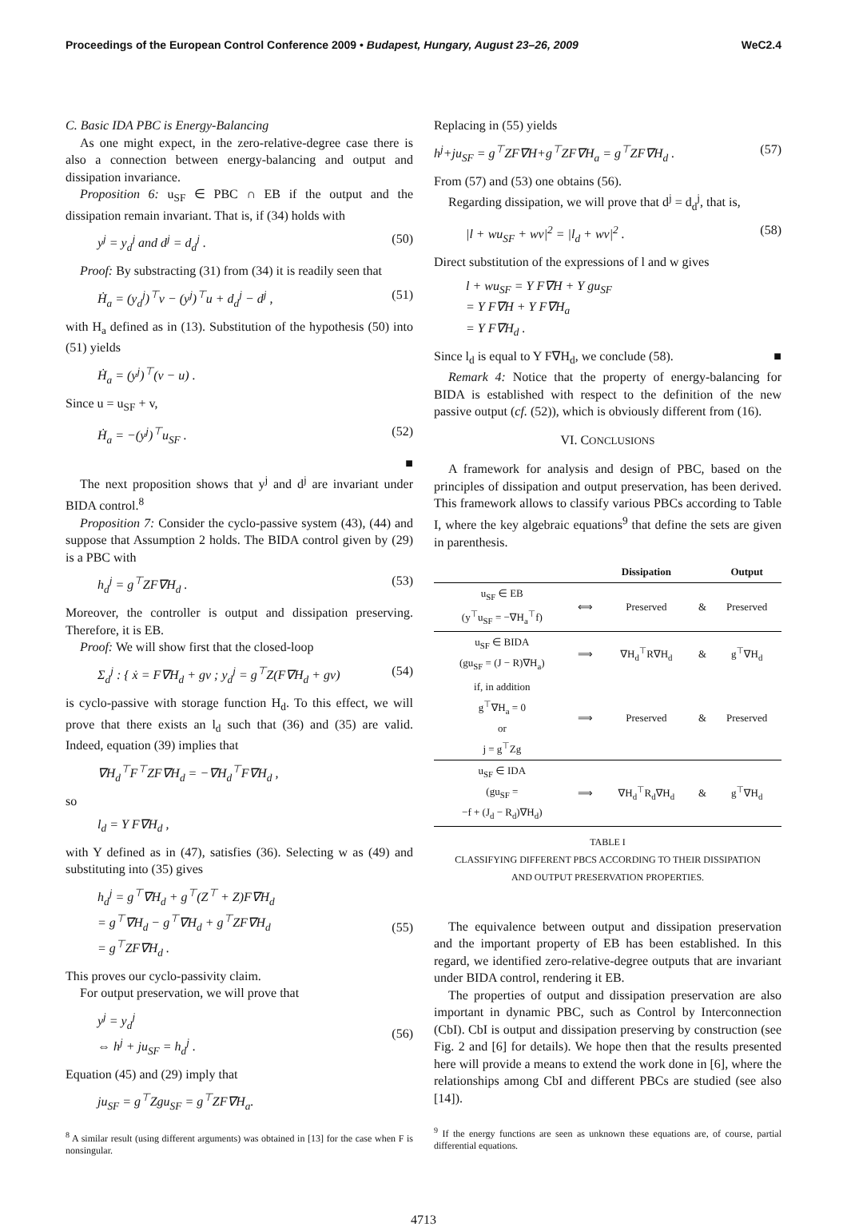Proceedings of the European Control Conference 2009 • Budapest, Hungary, August 23–26, 2009 WeC2.4
C. Basic IDA PBC is Energy-Balancing
As one might expect, in the zero-relative-degree case there is also a connection between energy-balancing and output and dissipation invariance.
Proposition 6: u<sub>SF</sub> ∈ PBC ∩ EB if the output and the dissipation remain invariant. That is, if (34) holds with
y<sup>j</sup> = y<sub>d</sub><sup>j</sup> and d<sup>j</sup> = d<sub>d</sub><sup>j</sup> . (50)
Proof: By substracting (31) from (34) it is readily seen that
Ḣ<sub>a</sub> = (y<sub>d</sub><sup>j</sup>)<sup>⊤</sup>v − (y<sup>j</sup>)<sup>⊤</sup>u + d<sub>d</sub><sup>j</sup> − d<sup>j</sup> , (51)
with H<sub>a</sub> defined as in (13). Substitution of the hypothesis (50) into (51) yields
Ḣ<sub>a</sub> = (y<sup>j</sup>)<sup>⊤</sup>(v − u) .
Since u = u<sub>SF</sub> + v,
Ḣ<sub>a</sub> = −(y<sup>j</sup>)<sup>⊤</sup>u<sub>SF</sub> . (52)
■
The next proposition shows that y<sup>j</sup> and d<sup>j</sup> are invariant under BIDA control.<sup>8</sup>
Proposition 7: Consider the cyclo-passive system (43), (44) and suppose that Assumption 2 holds. The BIDA control given by (29) is a PBC with
h<sub>d</sub><sup>j</sup> = g<sup>⊤</sup>ZF∇H<sub>d</sub> . (53)
Moreover, the controller is output and dissipation preserving. Therefore, it is EB.
Proof: We will show first that the closed-loop
Σ<sub>d</sub><sup>j</sup> : { ẋ = F∇H<sub>d</sub> + gv ; y<sub>d</sub><sup>j</sup> = g<sup>⊤</sup>Z(F∇H<sub>d</sub> + gv) (54)
is cyclo-passive with storage function H<sub>d</sub>. To this effect, we will prove that there exists an l<sub>d</sub> such that (36) and (35) are valid. Indeed, equation (39) implies that
∇H<sub>d</sub><sup>⊤</sup>F<sup>⊤</sup>ZF∇H<sub>d</sub> = −∇H<sub>d</sub><sup>⊤</sup>F∇H<sub>d</sub> ,
so
l<sub>d</sub> = Y F∇H<sub>d</sub> ,
with Y defined as in (47), satisfies (36). Selecting w as (49) and substituting into (35) gives
h<sub>d</sub><sup>j</sup> = g<sup>⊤</sup>∇H<sub>d</sub> + g<sup>⊤</sup>(Z<sup>⊤</sup> + Z)F∇H<sub>d</sub>
= g<sup>⊤</sup>∇H<sub>d</sub> − g<sup>⊤</sup>∇H<sub>d</sub> + g<sup>⊤</sup>ZF∇H<sub>d</sub>
= g<sup>⊤</sup>ZF∇H<sub>d</sub> .
(55)
This proves our cyclo-passivity claim.
For output preservation, we will prove that
y<sup>j</sup> = y<sub>d</sub><sup>j</sup>
⇔ h<sup>j</sup> + ju<sub>SF</sub> = h<sub>d</sub><sup>j</sup> .
(56)
Equation (45) and (29) imply that
ju<sub>SF</sub> = g<sup>⊤</sup>Zgu<sub>SF</sub> = g<sup>⊤</sup>ZF∇H<sub>a</sub>.
<sup>8</sup> A similar result (using different arguments) was obtained in [13] for the case when F is nonsingular.
Replacing in (55) yields
h<sup>j</sup>+ju<sub>SF</sub> = g<sup>⊤</sup>ZF∇H+g<sup>⊤</sup>ZF∇H<sub>a</sub> = g<sup>⊤</sup>ZF∇H<sub>d</sub> . (57)
From (57) and (53) one obtains (56).
Regarding dissipation, we will prove that d<sup>j</sup> = d<sub>d</sub><sup>j</sup>, that is,
|l + wu<sub>SF</sub> + wv|<sup>2</sup> = |l<sub>d</sub> + wv|<sup>2</sup> . (58)
Direct substitution of the expressions of l and w gives
l + wu<sub>SF</sub> = Y F∇H + Y gu<sub>SF</sub>
= Y F∇H + Y F∇H<sub>a</sub>
= Y F∇H<sub>d</sub> .
Since l<sub>d</sub> is equal to Y F∇H<sub>d</sub>, we conclude (58). ■
Remark 4: Notice that the property of energy-balancing for BIDA is established with respect to the definition of the new passive output (cf. (52)), which is obviously different from (16).
VI. CONCLUSIONS
A framework for analysis and design of PBC, based on the principles of dissipation and output preservation, has been derived. This framework allows to classify various PBCs according to Table I, where the key algebraic equations<sup>9</sup> that define the sets are given in parenthesis.
| | | Dissipation | | Output |
| --- | --- | --- | --- | --- |
| u<sub>SF</sub> ∈ EB (y<sup>⊤</sup>u<sub>SF</sub> = −∇H<sub>a</sub><sup>⊤</sup>f) | ⟺ | Preserved | & | Preserved |
| u<sub>SF</sub> ∈ BIDA (gu<sub>SF</sub> = (J − R)∇H<sub>a</sub>) | ⟹ | ∇H<sub>d</sub><sup>⊤</sup>R∇H<sub>d</sub> | & | g<sup>⊤</sup>∇H<sub>d</sub> |
| if, in addition g<sup>⊤</sup>∇H<sub>a</sub> = 0 or j = g<sup>⊤</sup>Zg | ⟹ | Preserved | & | Preserved |
| u<sub>SF</sub> ∈ IDA (gu<sub>SF</sub> = −f + (J<sub>d</sub> − R<sub>d</sub>)∇H<sub>d</sub>) | ⟹ | ∇H<sub>d</sub><sup>⊤</sup>R<sub>d</sub>∇H<sub>d</sub> | & | g<sup>⊤</sup>∇H<sub>d</sub> |
TABLE I
CLASSIFYING DIFFERENT PBCS ACCORDING TO THEIR DISSIPATION
AND OUTPUT PRESERVATION PROPERTIES.
The equivalence between output and dissipation preservation and the important property of EB has been established. In this regard, we identified zero-relative-degree outputs that are invariant under BIDA control, rendering it EB.
The properties of output and dissipation preservation are also important in dynamic PBC, such as Control by Interconnection (CbI). CbI is output and dissipation preserving by construction (see Fig. 2 and [6] for details). We hope then that the results presented here will provide a means to extend the work done in [6], where the relationships among CbI and different PBCs are studied (see also [14]).
<sup>9</sup> If the energy functions are seen as unknown these equations are, of course, partial differential equations.
4713